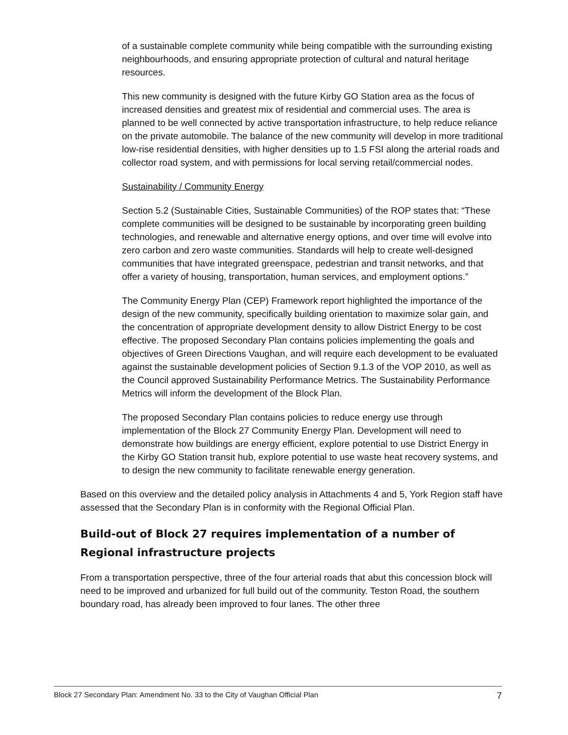of a sustainable complete community while being compatible with the surrounding existing neighbourhoods, and ensuring appropriate protection of cultural and natural heritage resources.
This new community is designed with the future Kirby GO Station area as the focus of increased densities and greatest mix of residential and commercial uses. The area is planned to be well connected by active transportation infrastructure, to help reduce reliance on the private automobile. The balance of the new community will develop in more traditional low-rise residential densities, with higher densities up to 1.5 FSI along the arterial roads and collector road system, and with permissions for local serving retail/commercial nodes.
Sustainability / Community Energy
Section 5.2 (Sustainable Cities, Sustainable Communities) of the ROP states that: “These complete communities will be designed to be sustainable by incorporating green building technologies, and renewable and alternative energy options, and over time will evolve into zero carbon and zero waste communities. Standards will help to create well-designed communities that have integrated greenspace, pedestrian and transit networks, and that offer a variety of housing, transportation, human services, and employment options.”
The Community Energy Plan (CEP) Framework report highlighted the importance of the design of the new community, specifically building orientation to maximize solar gain, and the concentration of appropriate development density to allow District Energy to be cost effective. The proposed Secondary Plan contains policies implementing the goals and objectives of Green Directions Vaughan, and will require each development to be evaluated against the sustainable development policies of Section 9.1.3 of the VOP 2010, as well as the Council approved Sustainability Performance Metrics. The Sustainability Performance Metrics will inform the development of the Block Plan.
The proposed Secondary Plan contains policies to reduce energy use through implementation of the Block 27 Community Energy Plan. Development will need to demonstrate how buildings are energy efficient, explore potential to use District Energy in the Kirby GO Station transit hub, explore potential to use waste heat recovery systems, and to design the new community to facilitate renewable energy generation.
Based on this overview and the detailed policy analysis in Attachments 4 and 5, York Region staff have assessed that the Secondary Plan is in conformity with the Regional Official Plan.
Build-out of Block 27 requires implementation of a number of Regional infrastructure projects
From a transportation perspective, three of the four arterial roads that abut this concession block will need to be improved and urbanized for full build out of the community. Teston Road, the southern boundary road, has already been improved to four lanes. The other three
Block 27 Secondary Plan: Amendment No. 33 to the City of Vaughan Official Plan 7